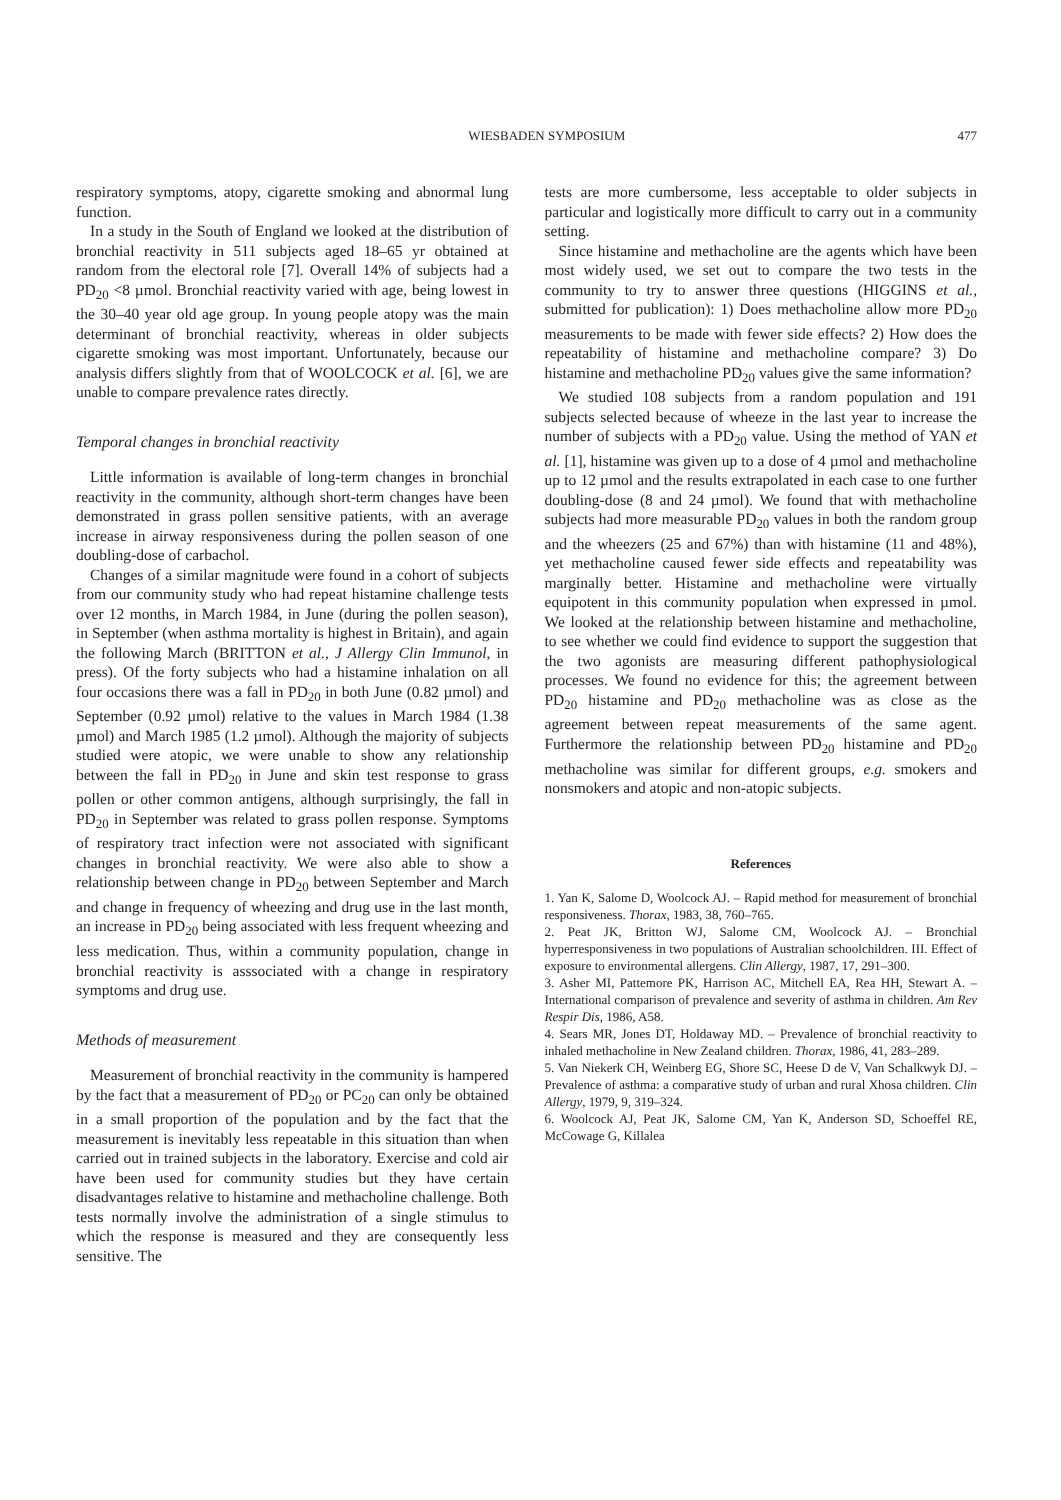WIESBADEN SYMPOSIUM 477
respiratory symptoms, atopy, cigarette smoking and abnormal lung function.
In a study in the South of England we looked at the distribution of bronchial reactivity in 511 subjects aged 18–65 yr obtained at random from the electoral role [7]. Overall 14% of subjects had a PD<sub>20</sub> <8 µmol. Bronchial reactivity varied with age, being lowest in the 30–40 year old age group. In young people atopy was the main determinant of bronchial reactivity, whereas in older subjects cigarette smoking was most important. Unfortunately, because our analysis differs slightly from that of WOOLCOCK et al. [6], we are unable to compare prevalence rates directly.
Temporal changes in bronchial reactivity
Little information is available of long-term changes in bronchial reactivity in the community, although short-term changes have been demonstrated in grass pollen sensitive patients, with an average increase in airway responsiveness during the pollen season of one doubling-dose of carbachol.
Changes of a similar magnitude were found in a cohort of subjects from our community study who had repeat histamine challenge tests over 12 months, in March 1984, in June (during the pollen season), in September (when asthma mortality is highest in Britain), and again the following March (BRITTON et al., J Allergy Clin Immunol, in press). Of the forty subjects who had a histamine inhalation on all four occasions there was a fall in PD<sub>20</sub> in both June (0.82 µmol) and September (0.92 µmol) relative to the values in March 1984 (1.38 µmol) and March 1985 (1.2 µmol). Although the majority of subjects studied were atopic, we were unable to show any relationship between the fall in PD<sub>20</sub> in June and skin test response to grass pollen or other common antigens, although surprisingly, the fall in PD<sub>20</sub> in September was related to grass pollen response. Symptoms of respiratory tract infection were not associated with significant changes in bronchial reactivity. We were also able to show a relationship between change in PD<sub>20</sub> between September and March and change in frequency of wheezing and drug use in the last month, an increase in PD<sub>20</sub> being associated with less frequent wheezing and less medication. Thus, within a community population, change in bronchial reactivity is asssociated with a change in respiratory symptoms and drug use.
Methods of measurement
Measurement of bronchial reactivity in the community is hampered by the fact that a measurement of PD<sub>20</sub> or PC<sub>20</sub> can only be obtained in a small proportion of the population and by the fact that the measurement is inevitably less repeatable in this situation than when carried out in trained subjects in the laboratory. Exercise and cold air have been used for community studies but they have certain disadvantages relative to histamine and methacholine challenge. Both tests normally involve the administration of a single stimulus to which the response is measured and they are consequently less sensitive. The
tests are more cumbersome, less acceptable to older subjects in particular and logistically more difficult to carry out in a community setting.
Since histamine and methacholine are the agents which have been most widely used, we set out to compare the two tests in the community to try to answer three questions (HIGGINS et al., submitted for publication): 1) Does methacholine allow more PD<sub>20</sub> measurements to be made with fewer side effects? 2) How does the repeatability of histamine and methacholine compare? 3) Do histamine and methacholine PD<sub>20</sub> values give the same information?
We studied 108 subjects from a random population and 191 subjects selected because of wheeze in the last year to increase the number of subjects with a PD<sub>20</sub> value. Using the method of YAN et al. [1], histamine was given up to a dose of 4 µmol and methacholine up to 12 µmol and the results extrapolated in each case to one further doubling-dose (8 and 24 µmol). We found that with methacholine subjects had more measurable PD<sub>20</sub> values in both the random group and the wheezers (25 and 67%) than with histamine (11 and 48%), yet methacholine caused fewer side effects and repeatability was marginally better. Histamine and methacholine were virtually equipotent in this community population when expressed in µmol. We looked at the relationship between histamine and methacholine, to see whether we could find evidence to support the suggestion that the two agonists are measuring different pathophysiological processes. We found no evidence for this; the agreement between PD<sub>20</sub> histamine and PD<sub>20</sub> methacholine was as close as the agreement between repeat measurements of the same agent. Furthermore the relationship between PD<sub>20</sub> histamine and PD<sub>20</sub> methacholine was similar for different groups, e.g. smokers and nonsmokers and atopic and non-atopic subjects.
References
1. Yan K, Salome D, Woolcock AJ. – Rapid method for measurement of bronchial responsiveness. Thorax, 1983, 38, 760–765.
2. Peat JK, Britton WJ, Salome CM, Woolcock AJ. – Bronchial hyperresponsiveness in two populations of Australian schoolchildren. III. Effect of exposure to environmental allergens. Clin Allergy, 1987, 17, 291–300.
3. Asher MI, Pattemore PK, Harrison AC, Mitchell EA, Rea HH, Stewart A. – International comparison of prevalence and severity of asthma in children. Am Rev Respir Dis, 1986, A58.
4. Sears MR, Jones DT, Holdaway MD. – Prevalence of bronchial reactivity to inhaled methacholine in New Zealand children. Thorax, 1986, 41, 283–289.
5. Van Niekerk CH, Weinberg EG, Shore SC, Heese D de V, Van Schalkwyk DJ. – Prevalence of asthma: a comparative study of urban and rural Xhosa children. Clin Allergy, 1979, 9, 319–324.
6. Woolcock AJ, Peat JK, Salome CM, Yan K, Anderson SD, Schoeffel RE, McCowage G, Killalea